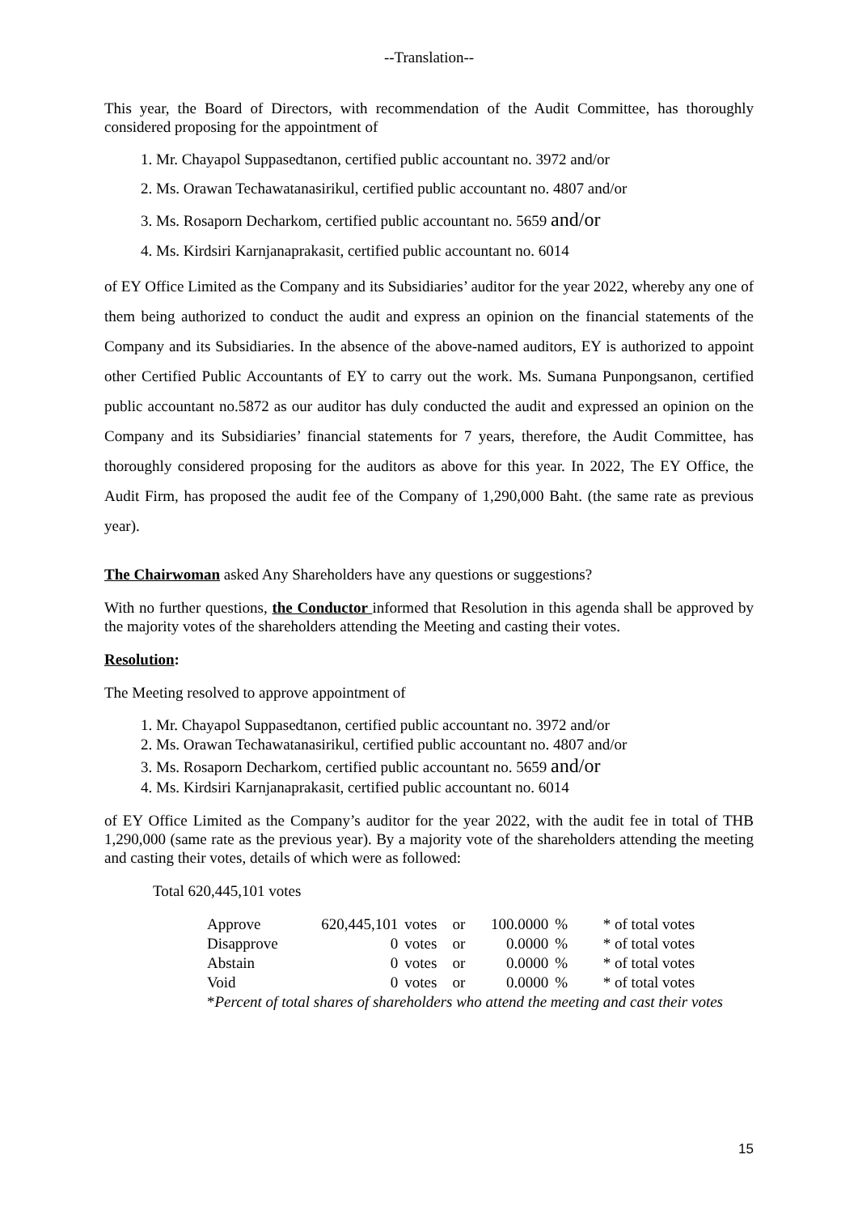--Translation--
This year, the Board of Directors, with recommendation of the Audit Committee, has thoroughly considered proposing for the appointment of
1. Mr. Chayapol Suppasedtanon, certified public accountant no. 3972 and/or
2. Ms. Orawan Techawatanasirikul, certified public accountant no. 4807 and/or
3. Ms. Rosaporn Decharkom, certified public accountant no. 5659 and/or
4. Ms. Kirdsiri Karnjanaprakasit, certified public accountant no. 6014
of EY Office Limited as the Company and its Subsidiaries’ auditor for the year 2022, whereby any one of them being authorized to conduct the audit and express an opinion on the financial statements of the Company and its Subsidiaries. In the absence of the above-named auditors, EY is authorized to appoint other Certified Public Accountants of EY to carry out the work. Ms. Sumana Punpongsanon, certified public accountant no.5872 as our auditor has duly conducted the audit and expressed an opinion on the Company and its Subsidiaries’ financial statements for 7 years, therefore, the Audit Committee, has thoroughly considered proposing for the auditors as above for this year. In 2022, The EY Office, the Audit Firm, has proposed the audit fee of the Company of 1,290,000 Baht. (the same rate as previous year).
The Chairwoman asked Any Shareholders have any questions or suggestions?
With no further questions, the Conductor informed that Resolution in this agenda shall be approved by the majority votes of the shareholders attending the Meeting and casting their votes.
Resolution:
The Meeting resolved to approve appointment of
1. Mr. Chayapol Suppasedtanon, certified public accountant no. 3972 and/or
2. Ms. Orawan Techawatanasirikul, certified public accountant no. 4807 and/or
3. Ms. Rosaporn Decharkom, certified public accountant no. 5659 and/or
4. Ms. Kirdsiri Karnjanaprakasit, certified public accountant no. 6014
of EY Office Limited as the Company’s auditor for the year 2022, with the audit fee in total of THB 1,290,000 (same rate as the previous year). By a majority vote of the shareholders attending the meeting and casting their votes, details of which were as followed:
Total 620,445,101 votes
| Approve | 620,445,101 | votes | or | 100.0000 | % | * of total votes |
| Disapprove | 0 | votes | or | 0.0000 | % | * of total votes |
| Abstain | 0 | votes | or | 0.0000 | % | * of total votes |
| Void | 0 | votes | or | 0.0000 | % | * of total votes |
| * Percent of total shares of shareholders who attend the meeting and cast their votes | | | | | | |
15